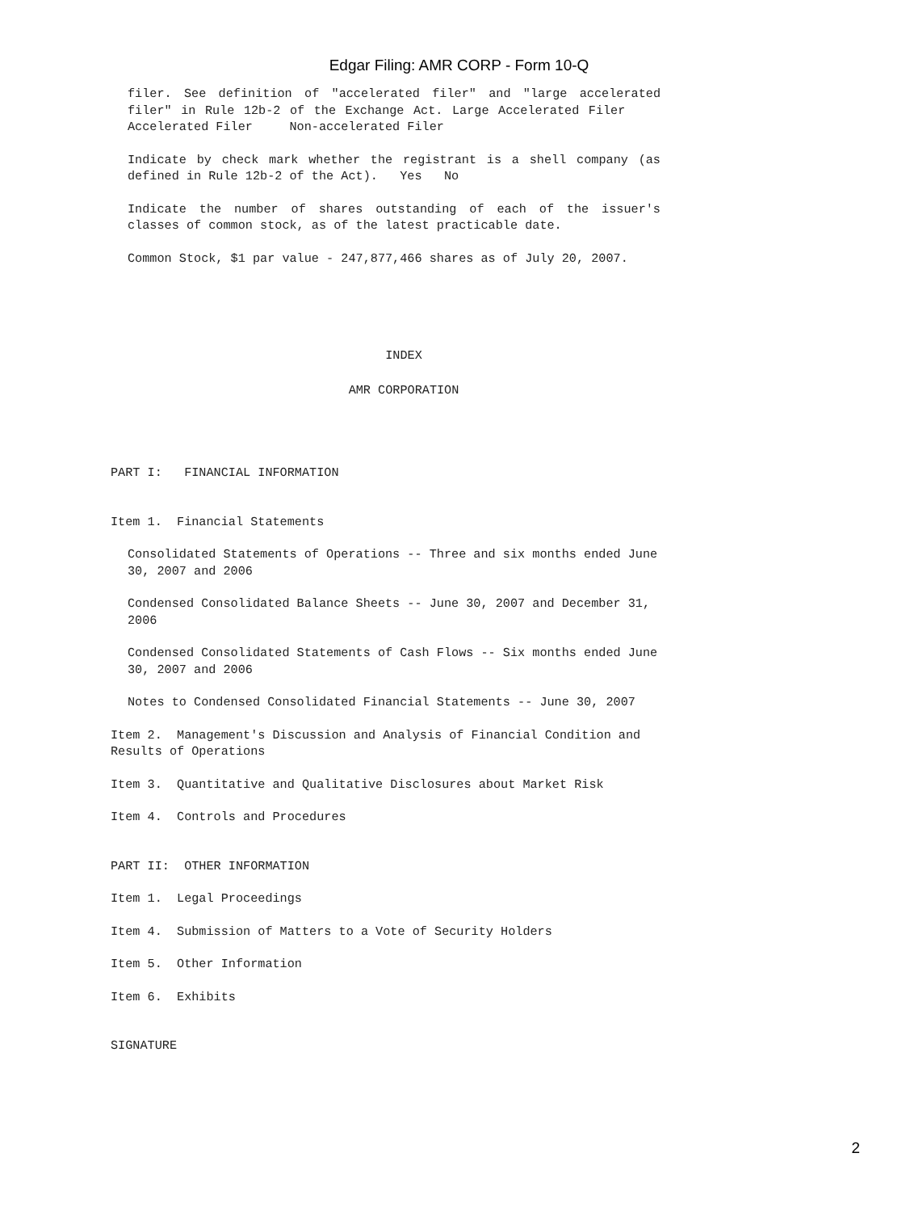Edgar Filing: AMR CORP - Form 10-Q
filer. See definition of "accelerated filer" and "large accelerated filer" in Rule 12b-2 of the Exchange Act. Large Accelerated Filer Accelerated Filer Non-accelerated Filer
Indicate by check mark whether the registrant is a shell company (as defined in Rule 12b-2 of the Act). Yes No
Indicate the number of shares outstanding of each of the issuer's classes of common stock, as of the latest practicable date.
Common Stock, $1 par value - 247,877,466 shares as of July 20, 2007.
INDEX
AMR CORPORATION
PART I: FINANCIAL INFORMATION
Item 1. Financial Statements
Consolidated Statements of Operations -- Three and six months ended June 30, 2007 and 2006
Condensed Consolidated Balance Sheets -- June 30, 2007 and December 31, 2006
Condensed Consolidated Statements of Cash Flows -- Six months ended June 30, 2007 and 2006
Notes to Condensed Consolidated Financial Statements -- June 30, 2007
Item 2. Management's Discussion and Analysis of Financial Condition and Results of Operations
Item 3. Quantitative and Qualitative Disclosures about Market Risk
Item 4. Controls and Procedures
PART II: OTHER INFORMATION
Item 1. Legal Proceedings
Item 4. Submission of Matters to a Vote of Security Holders
Item 5. Other Information
Item 6. Exhibits
SIGNATURE
2